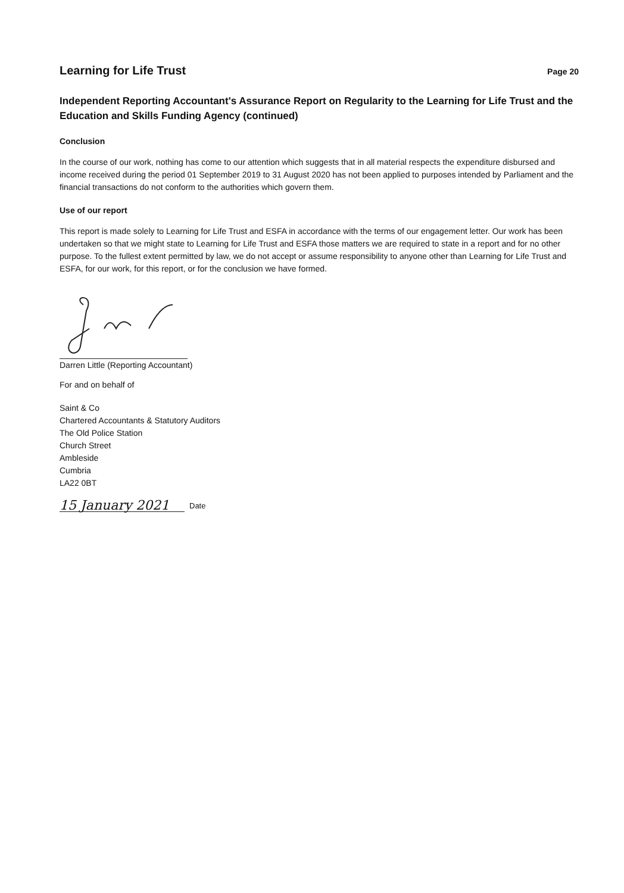Learning for Life Trust
Page 20
Independent Reporting Accountant's Assurance Report on Regularity to the Learning for Life Trust and the Education and Skills Funding Agency (continued)
Conclusion
In the course of our work, nothing has come to our attention which suggests that in all material respects the expenditure disbursed and income received during the period 01 September 2019 to 31 August 2020 has not been applied to purposes intended by Parliament and the financial transactions do not conform to the authorities which govern them.
Use of our report
This report is made solely to Learning for Life Trust and ESFA in accordance with the terms of our engagement letter. Our work has been undertaken so that we might state to Learning for Life Trust and ESFA those matters we are required to state in a report and for no other purpose. To the fullest extent permitted by law, we do not accept or assume responsibility to anyone other than Learning for Life Trust and ESFA, for our work, for this report, or for the conclusion we have formed.
Darren Little (Reporting Accountant)
For and on behalf of
Saint & Co
Chartered Accountants & Statutory Auditors
The Old Police Station
Church Street
Ambleside
Cumbria
LA22 0BT
15 January 2021 Date